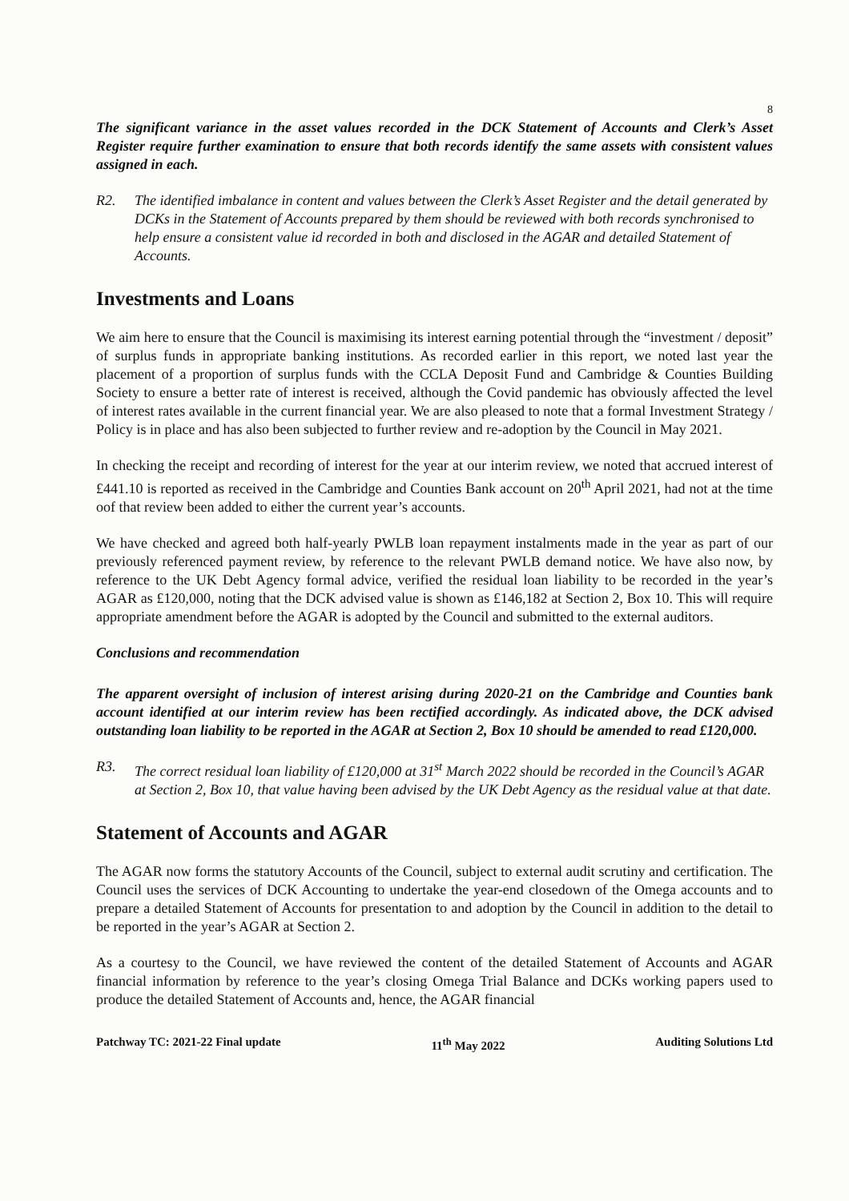8
The significant variance in the asset values recorded in the DCK Statement of Accounts and Clerk’s Asset Register require further examination to ensure that both records identify the same assets with consistent values assigned in each.
R2. The identified imbalance in content and values between the Clerk’s Asset Register and the detail generated by DCKs in the Statement of Accounts prepared by them should be reviewed with both records synchronised to help ensure a consistent value id recorded in both and disclosed in the AGAR and detailed Statement of Accounts.
Investments and Loans
We aim here to ensure that the Council is maximising its interest earning potential through the “investment / deposit” of surplus funds in appropriate banking institutions. As recorded earlier in this report, we noted last year the placement of a proportion of surplus funds with the CCLA Deposit Fund and Cambridge & Counties Building Society to ensure a better rate of interest is received, although the Covid pandemic has obviously affected the level of interest rates available in the current financial year. We are also pleased to note that a formal Investment Strategy / Policy is in place and has also been subjected to further review and re-adoption by the Council in May 2021.
In checking the receipt and recording of interest for the year at our interim review, we noted that accrued interest of £441.10 is reported as received in the Cambridge and Counties Bank account on 20<sup>th</sup> April 2021, had not at the time oof that review been added to either the current year’s accounts.
We have checked and agreed both half-yearly PWLB loan repayment instalments made in the year as part of our previously referenced payment review, by reference to the relevant PWLB demand notice. We have also now, by reference to the UK Debt Agency formal advice, verified the residual loan liability to be recorded in the year’s AGAR as £120,000, noting that the DCK advised value is shown as £146,182 at Section 2, Box 10. This will require appropriate amendment before the AGAR is adopted by the Council and submitted to the external auditors.
Conclusions and recommendation
The apparent oversight of inclusion of interest arising during 2020-21 on the Cambridge and Counties bank account identified at our interim review has been rectified accordingly. As indicated above, the DCK advised outstanding loan liability to be reported in the AGAR at Section 2, Box 10 should be amended to read £120,000.
R3. The correct residual loan liability of £120,000 at 31<sup>st</sup> March 2022 should be recorded in the Council’s AGAR at Section 2, Box 10, that value having been advised by the UK Debt Agency as the residual value at that date.
Statement of Accounts and AGAR
The AGAR now forms the statutory Accounts of the Council, subject to external audit scrutiny and certification. The Council uses the services of DCK Accounting to undertake the year-end closedown of the Omega accounts and to prepare a detailed Statement of Accounts for presentation to and adoption by the Council in addition to the detail to be reported in the year’s AGAR at Section 2.
As a courtesy to the Council, we have reviewed the content of the detailed Statement of Accounts and AGAR financial information by reference to the year’s closing Omega Trial Balance and DCKs working papers used to produce the detailed Statement of Accounts and, hence, the AGAR financial
Patchway TC: 2021-22 Final update 11<sup>th</sup> May 2022 Auditing Solutions Ltd